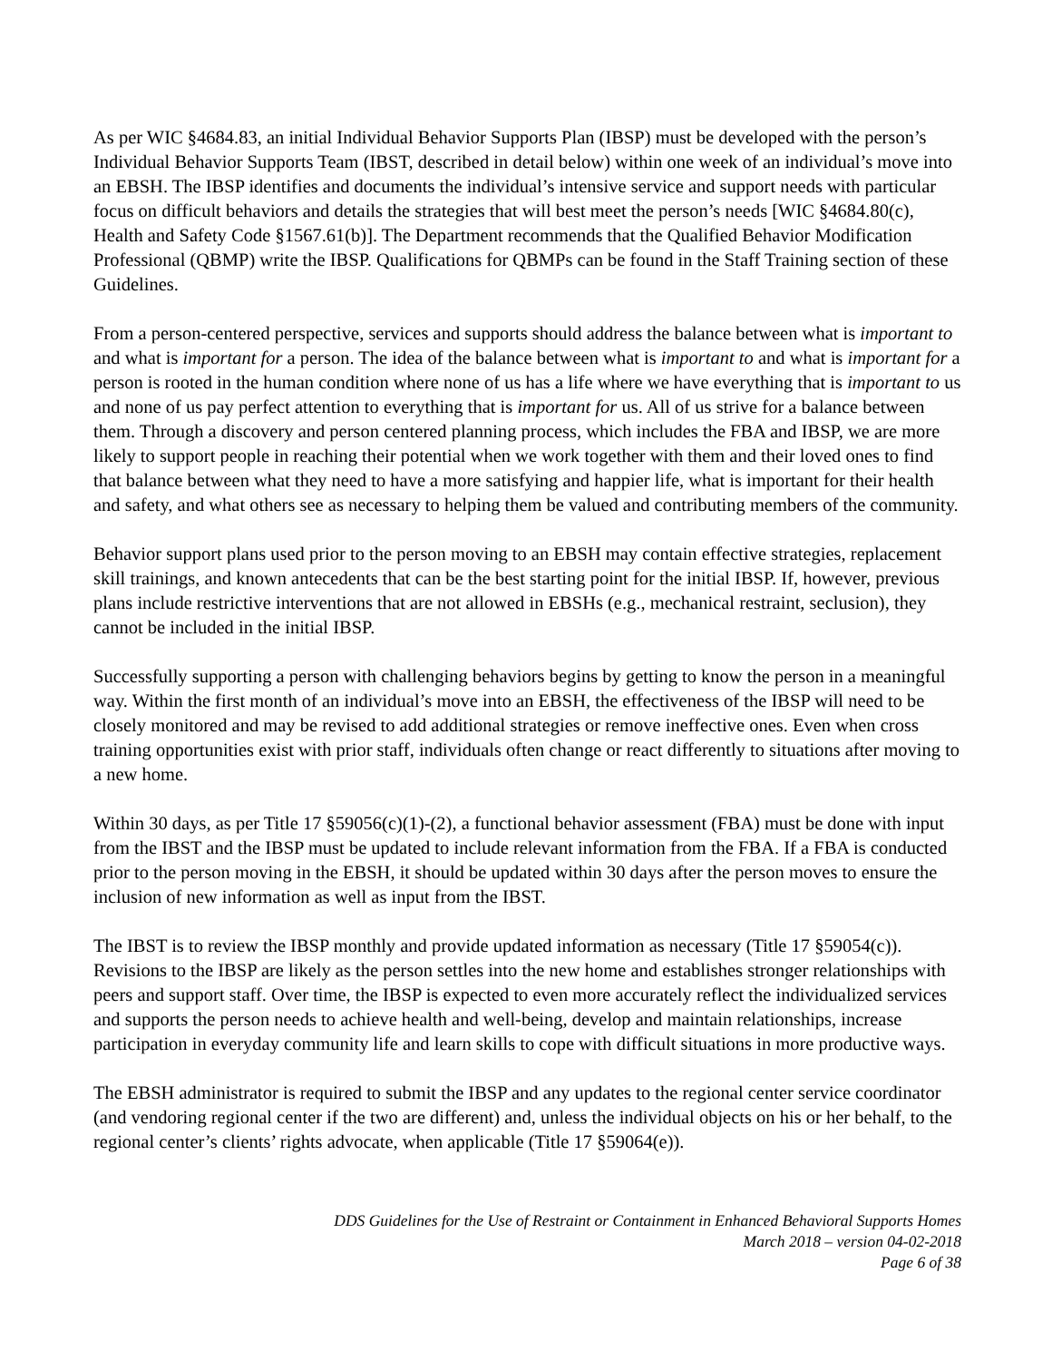As per WIC §4684.83, an initial Individual Behavior Supports Plan (IBSP) must be developed with the person’s Individual Behavior Supports Team (IBST, described in detail below) within one week of an individual’s move into an EBSH. The IBSP identifies and documents the individual’s intensive service and support needs with particular focus on difficult behaviors and details the strategies that will best meet the person’s needs [WIC §4684.80(c), Health and Safety Code §1567.61(b)]. The Department recommends that the Qualified Behavior Modification Professional (QBMP) write the IBSP. Qualifications for QBMPs can be found in the Staff Training section of these Guidelines.
From a person-centered perspective, services and supports should address the balance between what is important to and what is important for a person. The idea of the balance between what is important to and what is important for a person is rooted in the human condition where none of us has a life where we have everything that is important to us and none of us pay perfect attention to everything that is important for us. All of us strive for a balance between them. Through a discovery and person centered planning process, which includes the FBA and IBSP, we are more likely to support people in reaching their potential when we work together with them and their loved ones to find that balance between what they need to have a more satisfying and happier life, what is important for their health and safety, and what others see as necessary to helping them be valued and contributing members of the community.
Behavior support plans used prior to the person moving to an EBSH may contain effective strategies, replacement skill trainings, and known antecedents that can be the best starting point for the initial IBSP. If, however, previous plans include restrictive interventions that are not allowed in EBSHs (e.g., mechanical restraint, seclusion), they cannot be included in the initial IBSP.
Successfully supporting a person with challenging behaviors begins by getting to know the person in a meaningful way. Within the first month of an individual’s move into an EBSH, the effectiveness of the IBSP will need to be closely monitored and may be revised to add additional strategies or remove ineffective ones. Even when cross training opportunities exist with prior staff, individuals often change or react differently to situations after moving to a new home.
Within 30 days, as per Title 17 §59056(c)(1)-(2), a functional behavior assessment (FBA) must be done with input from the IBST and the IBSP must be updated to include relevant information from the FBA. If a FBA is conducted prior to the person moving in the EBSH, it should be updated within 30 days after the person moves to ensure the inclusion of new information as well as input from the IBST.
The IBST is to review the IBSP monthly and provide updated information as necessary (Title 17 §59054(c)). Revisions to the IBSP are likely as the person settles into the new home and establishes stronger relationships with peers and support staff. Over time, the IBSP is expected to even more accurately reflect the individualized services and supports the person needs to achieve health and well-being, develop and maintain relationships, increase participation in everyday community life and learn skills to cope with difficult situations in more productive ways.
The EBSH administrator is required to submit the IBSP and any updates to the regional center service coordinator (and vendoring regional center if the two are different) and, unless the individual objects on his or her behalf, to the regional center’s clients’ rights advocate, when applicable (Title 17 §59064(e)).
DDS Guidelines for the Use of Restraint or Containment in Enhanced Behavioral Supports Homes
March 2018 – version 04-02-2018
Page 6 of 38